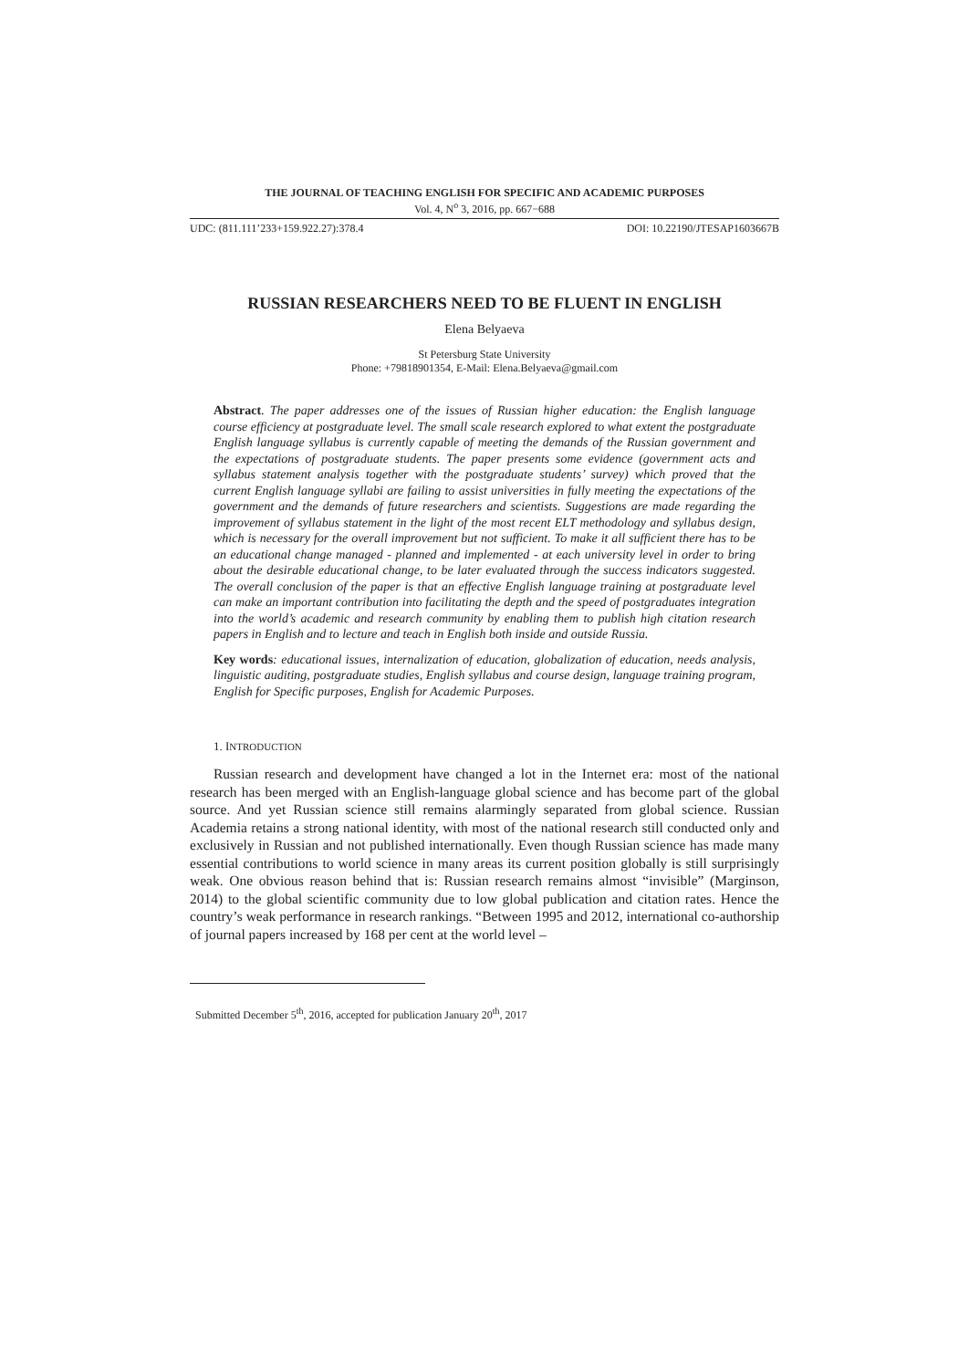THE JOURNAL OF TEACHING ENGLISH FOR SPECIFIC AND ACADEMIC PURPOSES
Vol. 4, N<sup>o</sup> 3, 2016, pp. 667−688
UDC: (811.111’233+159.922.27):378.4 DOI: 10.22190/JTESAP1603667B
RUSSIAN RESEARCHERS NEED TO BE FLUENT IN ENGLISH
Elena Belyaeva
St Petersburg State University
Phone: +79818901354, E-Mail: Elena.Belyaeva@gmail.com
Abstract. The paper addresses one of the issues of Russian higher education: the English language course efficiency at postgraduate level. The small scale research explored to what extent the postgraduate English language syllabus is currently capable of meeting the demands of the Russian government and the expectations of postgraduate students. The paper presents some evidence (government acts and syllabus statement analysis together with the postgraduate students’ survey) which proved that the current English language syllabi are failing to assist universities in fully meeting the expectations of the government and the demands of future researchers and scientists. Suggestions are made regarding the improvement of syllabus statement in the light of the most recent ELT methodology and syllabus design, which is necessary for the overall improvement but not sufficient. To make it all sufficient there has to be an educational change managed - planned and implemented - at each university level in order to bring about the desirable educational change, to be later evaluated through the success indicators suggested. The overall conclusion of the paper is that an effective English language training at postgraduate level can make an important contribution into facilitating the depth and the speed of postgraduates integration into the world’s academic and research community by enabling them to publish high citation research papers in English and to lecture and teach in English both inside and outside Russia.
Key words: educational issues, internalization of education, globalization of education, needs analysis, linguistic auditing, postgraduate studies, English syllabus and course design, language training program, English for Specific purposes, English for Academic Purposes.
1. INTRODUCTION
Russian research and development have changed a lot in the Internet era: most of the national research has been merged with an English-language global science and has become part of the global source. And yet Russian science still remains alarmingly separated from global science. Russian Academia retains a strong national identity, with most of the national research still conducted only and exclusively in Russian and not published internationally. Even though Russian science has made many essential contributions to world science in many areas its current position globally is still surprisingly weak. One obvious reason behind that is: Russian research remains almost “invisible” (Marginson, 2014) to the global scientific community due to low global publication and citation rates. Hence the country’s weak performance in research rankings. “Between 1995 and 2012, international co-authorship of journal papers increased by 168 per cent at the world level –
Submitted December 5<sup>th</sup>, 2016, accepted for publication January 20<sup>th</sup>, 2017